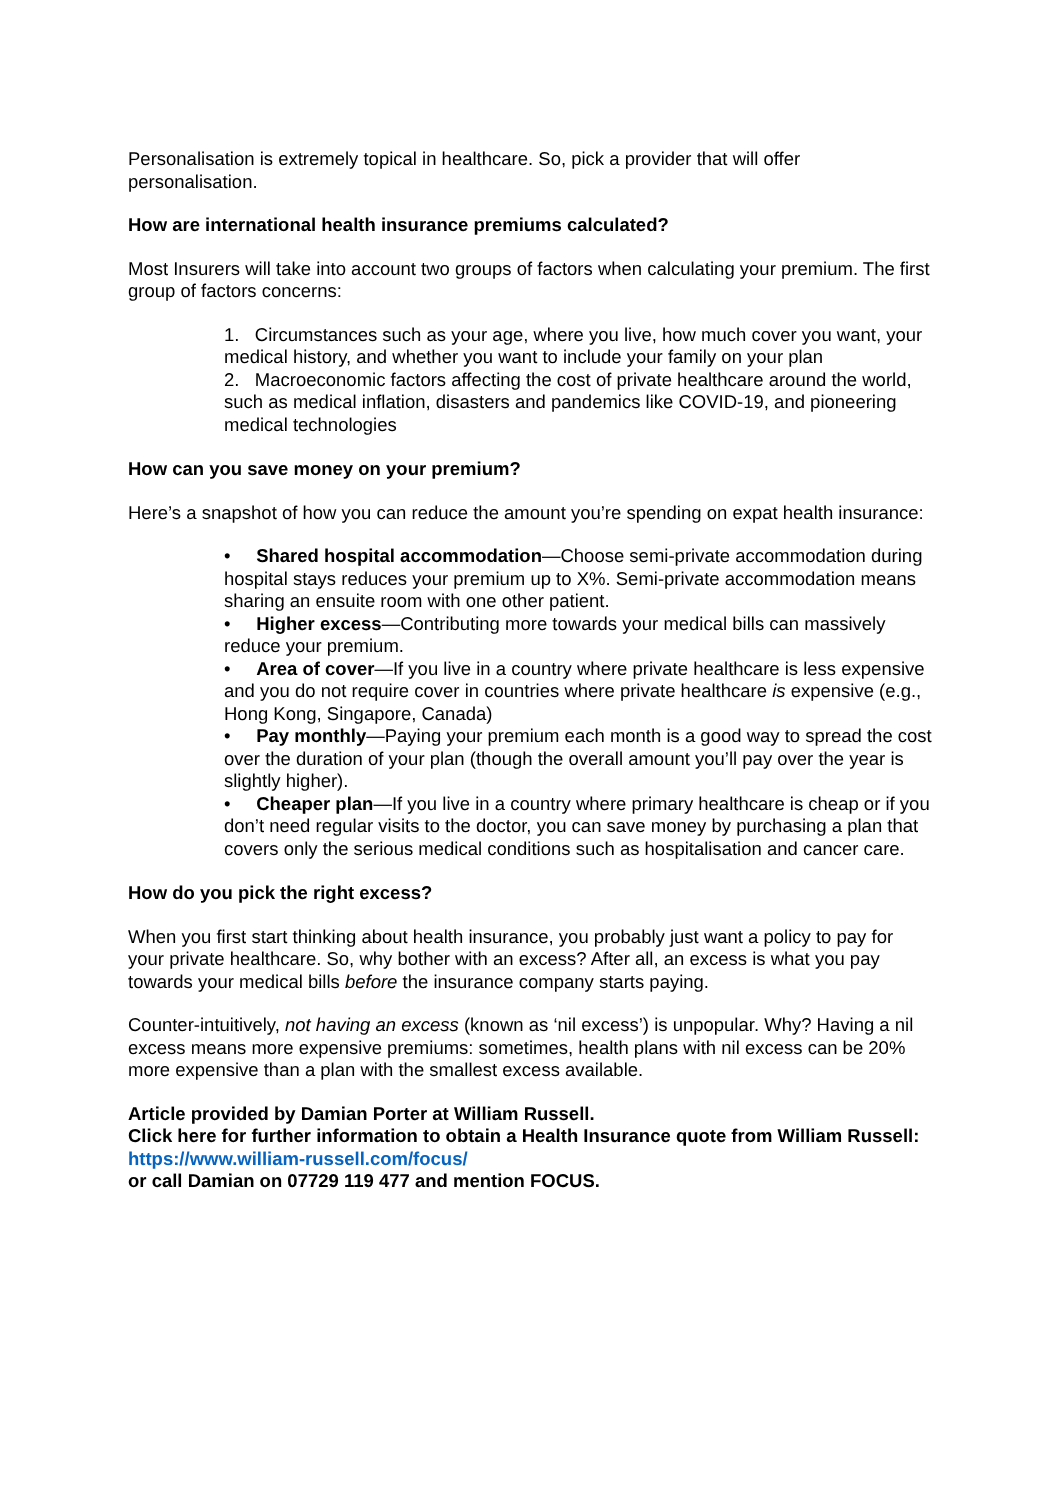Personalisation is extremely topical in healthcare. So, pick a provider that will offer personalisation.
How are international health insurance premiums calculated?
Most Insurers will take into account two groups of factors when calculating your premium. The first group of factors concerns:
1. Circumstances such as your age, where you live, how much cover you want, your medical history, and whether you want to include your family on your plan
2. Macroeconomic factors affecting the cost of private healthcare around the world, such as medical inflation, disasters and pandemics like COVID-19, and pioneering medical technologies
How can you save money on your premium?
Here’s a snapshot of how you can reduce the amount you’re spending on expat health insurance:
• Shared hospital accommodation—Choose semi-private accommodation during hospital stays reduces your premium up to X%. Semi-private accommodation means sharing an ensuite room with one other patient.
• Higher excess—Contributing more towards your medical bills can massively reduce your premium.
• Area of cover—If you live in a country where private healthcare is less expensive and you do not require cover in countries where private healthcare is expensive (e.g., Hong Kong, Singapore, Canada)
• Pay monthly—Paying your premium each month is a good way to spread the cost over the duration of your plan (though the overall amount you’ll pay over the year is slightly higher).
• Cheaper plan—If you live in a country where primary healthcare is cheap or if you don’t need regular visits to the doctor, you can save money by purchasing a plan that covers only the serious medical conditions such as hospitalisation and cancer care.
How do you pick the right excess?
When you first start thinking about health insurance, you probably just want a policy to pay for your private healthcare. So, why bother with an excess? After all, an excess is what you pay towards your medical bills before the insurance company starts paying.
Counter-intuitively, not having an excess (known as ‘nil excess’) is unpopular. Why? Having a nil excess means more expensive premiums: sometimes, health plans with nil excess can be 20% more expensive than a plan with the smallest excess available.
Article provided by Damian Porter at William Russell.
Click here for further information to obtain a Health Insurance quote from William Russell: https://www.william-russell.com/focus/
or call Damian on 07729 119 477 and mention FOCUS.